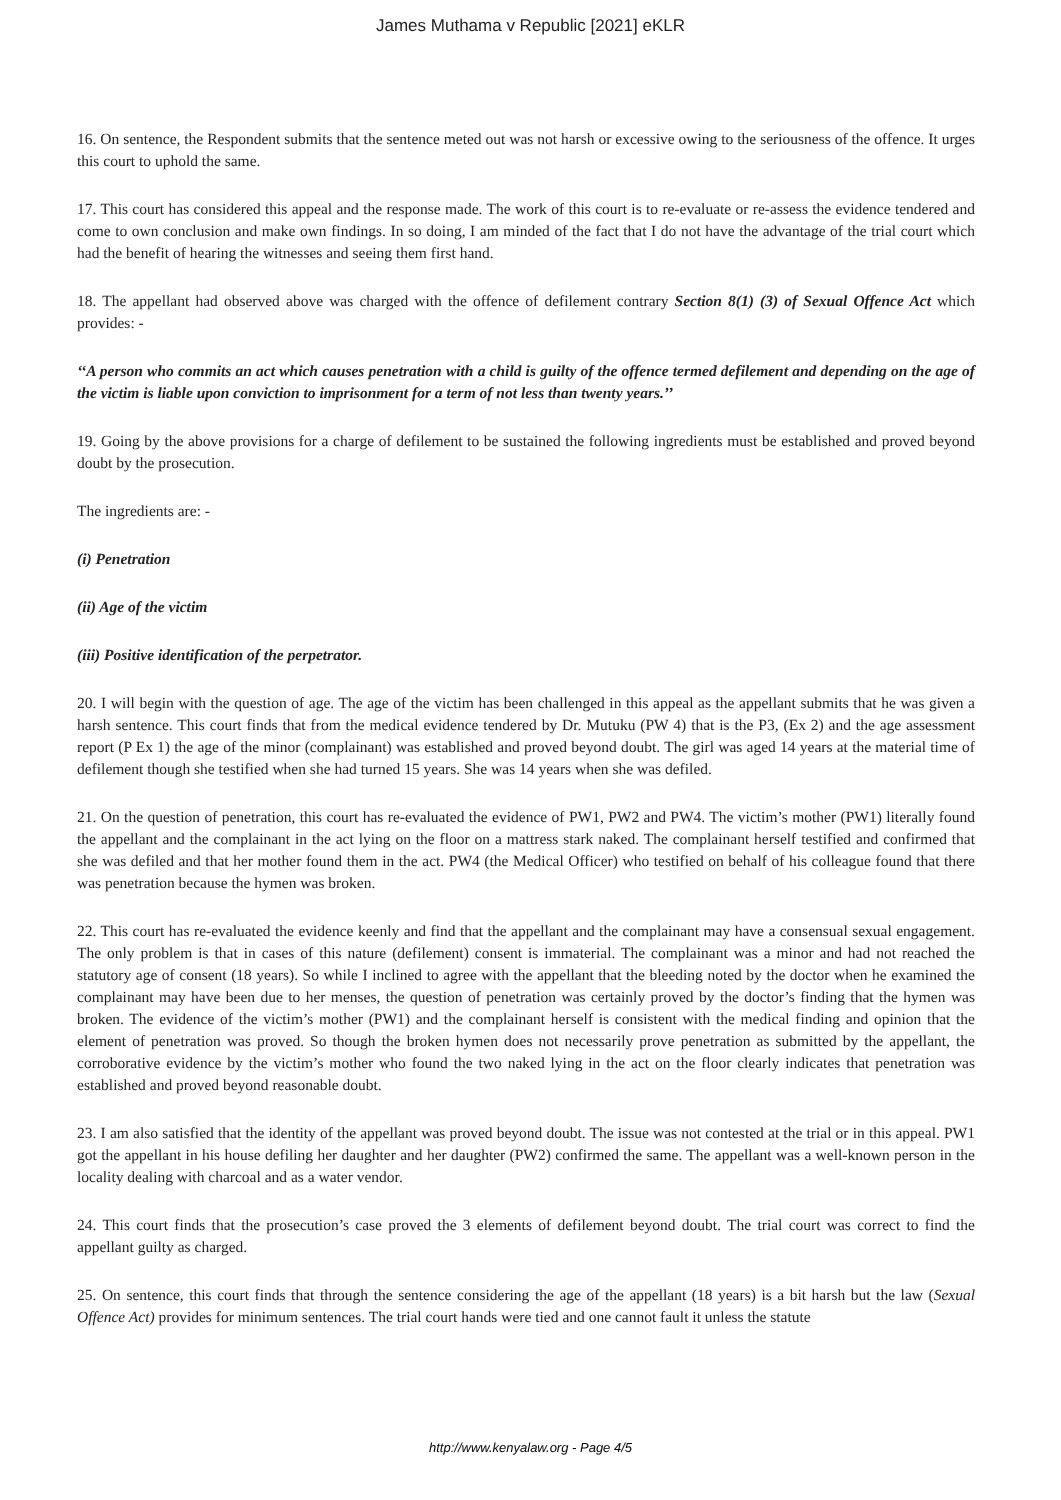James Muthama v Republic [2021] eKLR
16. On sentence, the Respondent submits that the sentence meted out was not harsh or excessive owing to the seriousness of the offence. It urges this court to uphold the same.
17. This court has considered this appeal and the response made. The work of this court is to re-evaluate or re-assess the evidence tendered and come to own conclusion and make own findings. In so doing, I am minded of the fact that I do not have the advantage of the trial court which had the benefit of hearing the witnesses and seeing them first hand.
18. The appellant had observed above was charged with the offence of defilement contrary Section 8(1) (3) of Sexual Offence Act which provides: -
‘‘A person who commits an act which causes penetration with a child is guilty of the offence termed defilement and depending on the age of the victim is liable upon conviction to imprisonment for a term of not less than twenty years.’’
19. Going by the above provisions for a charge of defilement to be sustained the following ingredients must be established and proved beyond doubt by the prosecution.
The ingredients are: -
(i) Penetration
(ii) Age of the victim
(iii) Positive identification of the perpetrator.
20. I will begin with the question of age. The age of the victim has been challenged in this appeal as the appellant submits that he was given a harsh sentence. This court finds that from the medical evidence tendered by Dr. Mutuku (PW 4) that is the P3, (Ex 2) and the age assessment report (P Ex 1) the age of the minor (complainant) was established and proved beyond doubt. The girl was aged 14 years at the material time of defilement though she testified when she had turned 15 years. She was 14 years when she was defiled.
21. On the question of penetration, this court has re-evaluated the evidence of PW1, PW2 and PW4. The victim’s mother (PW1) literally found the appellant and the complainant in the act lying on the floor on a mattress stark naked. The complainant herself testified and confirmed that she was defiled and that her mother found them in the act. PW4 (the Medical Officer) who testified on behalf of his colleague found that there was penetration because the hymen was broken.
22. This court has re-evaluated the evidence keenly and find that the appellant and the complainant may have a consensual sexual engagement. The only problem is that in cases of this nature (defilement) consent is immaterial. The complainant was a minor and had not reached the statutory age of consent (18 years). So while I inclined to agree with the appellant that the bleeding noted by the doctor when he examined the complainant may have been due to her menses, the question of penetration was certainly proved by the doctor’s finding that the hymen was broken. The evidence of the victim’s mother (PW1) and the complainant herself is consistent with the medical finding and opinion that the element of penetration was proved. So though the broken hymen does not necessarily prove penetration as submitted by the appellant, the corroborative evidence by the victim’s mother who found the two naked lying in the act on the floor clearly indicates that penetration was established and proved beyond reasonable doubt.
23. I am also satisfied that the identity of the appellant was proved beyond doubt. The issue was not contested at the trial or in this appeal. PW1 got the appellant in his house defiling her daughter and her daughter (PW2) confirmed the same. The appellant was a well-known person in the locality dealing with charcoal and as a water vendor.
24. This court finds that the prosecution’s case proved the 3 elements of defilement beyond doubt. The trial court was correct to find the appellant guilty as charged.
25. On sentence, this court finds that through the sentence considering the age of the appellant (18 years) is a bit harsh but the law (Sexual Offence Act) provides for minimum sentences. The trial court hands were tied and one cannot fault it unless the statute
http://www.kenyalaw.org - Page 4/5